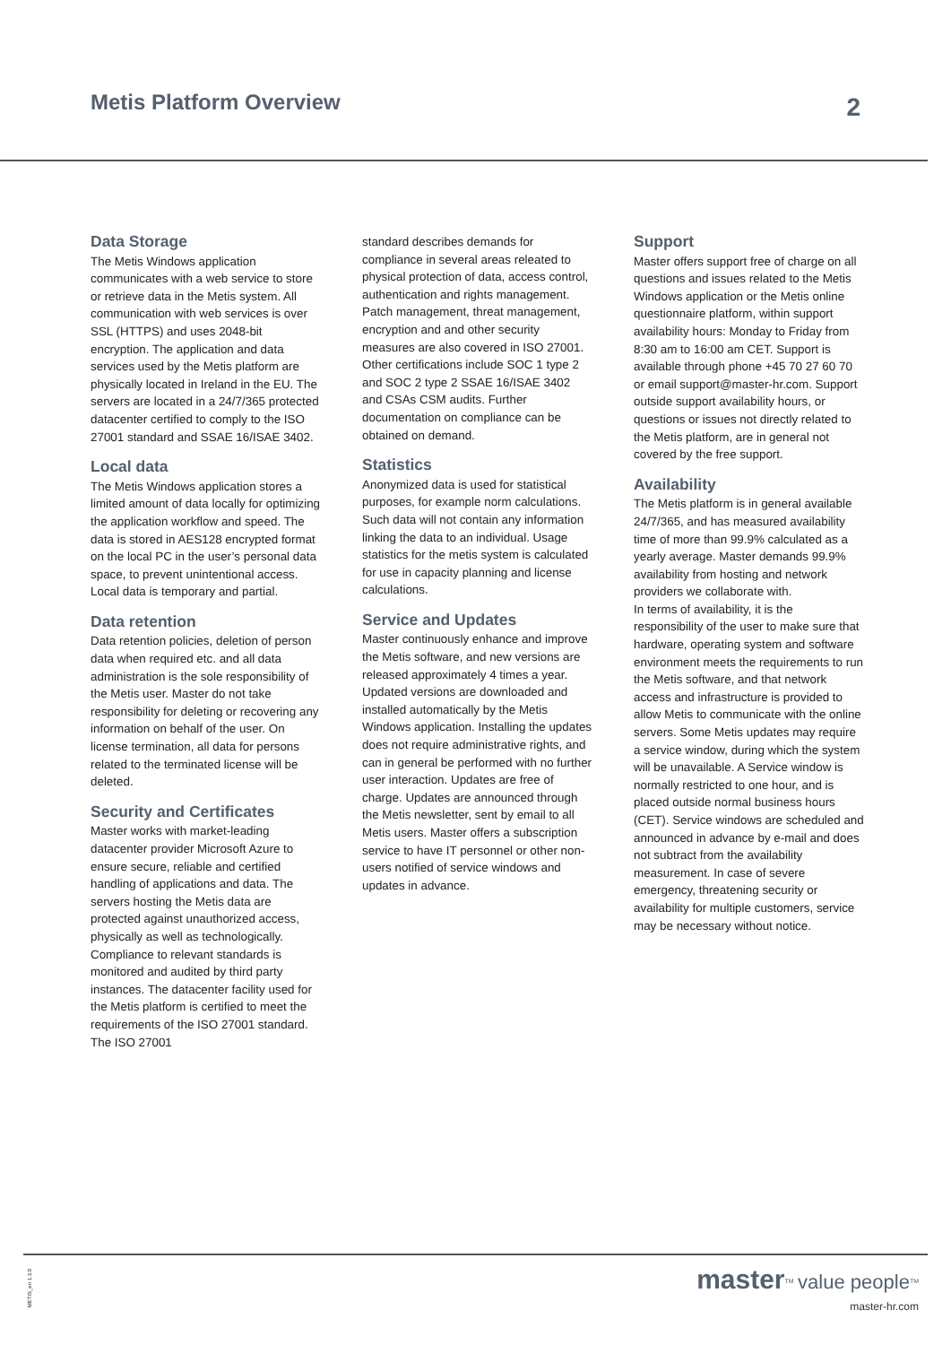Metis Platform Overview
2
Data Storage
The Metis Windows application communicates with a web service to store or retrieve data in the Metis system. All communication with web services is over SSL (HTTPS) and uses 2048-bit encryption. The application and data services used by the Metis platform are physically located in Ireland in the EU. The servers are located in a 24/7/365 protected datacenter certified to comply to the ISO 27001 standard and SSAE 16/ISAE 3402.
Local data
The Metis Windows application stores a limited amount of data locally for optimizing the application workflow and speed. The data is stored in AES128 encrypted format on the local PC in the user’s personal data space, to prevent unintentional access. Local data is temporary and partial.
Data retention
Data retention policies, deletion of person data when required etc. and all data administration is the sole responsibility of the Metis user. Master do not take responsibility for deleting or recovering any information on behalf of the user. On license termination, all data for persons related to the terminated license will be deleted.
Security and Certificates
Master works with market-leading datacenter provider Microsoft Azure to ensure secure, reliable and certified handling of applications and data. The servers hosting the Metis data are protected against unauthorized access, physically as well as technologically. Compliance to relevant standards is monitored and audited by third party instances. The datacenter facility used for the Metis platform is certified to meet the requirements of the ISO 27001 standard. The ISO 27001
standard describes demands for compliance in several areas releated to physical protection of data, access control, authentication and rights management. Patch management, threat management, encryption and and other security measures are also covered in ISO 27001. Other certifications include SOC 1 type 2 and SOC 2 type 2 SSAE 16/ISAE 3402 and CSAs CSM audits. Further documentation on compliance can be obtained on demand.
Statistics
Anonymized data is used for statistical purposes, for example norm calculations. Such data will not contain any information linking the data to an individual. Usage statistics for the metis system is calculated for use in capacity planning and license calculations.
Service and Updates
Master continuously enhance and improve the Metis software, and new versions are released approximately 4 times a year. Updated versions are downloaded and installed automatically by the Metis Windows application. Installing the updates does not require administrative rights, and can in general be performed with no further user interaction. Updates are free of charge. Updates are announced through the Metis newsletter, sent by email to all Metis users. Master offers a subscription service to have IT personnel or other non-users notified of service windows and updates in advance.
Support
Master offers support free of charge on all questions and issues related to the Metis Windows application or the Metis online questionnaire platform, within support availability hours: Monday to Friday from 8:30 am to 16:00 am CET. Support is available through phone +45 70 27 60 70 or email support@master-hr.com. Support outside support availability hours, or questions or issues not directly related to the Metis platform, are in general not covered by the free support.
Availability
The Metis platform is in general available 24/7/365, and has measured availability time of more than 99.9% calculated as a yearly average. Master demands 99.9% availability from hosting and network providers we collaborate with.
In terms of availability, it is the responsibility of the user to make sure that hardware, operating system and software environment meets the requirements to run the Metis software, and that network access and infrastructure is provided to allow Metis to communicate with the online servers. Some Metis updates may require a service window, during which the system will be unavailable. A Service window is normally restricted to one hour, and is placed outside normal business hours (CET). Service windows are scheduled and announced in advance by e-mail and does not subtract from the availability measurement. In case of severe emergency, threatening security or availability for multiple customers, service may be necessary without notice.
METIS_en 1.3.0
master<sup>TM</sup> value people<sup>TM</sup>
master-hr.com